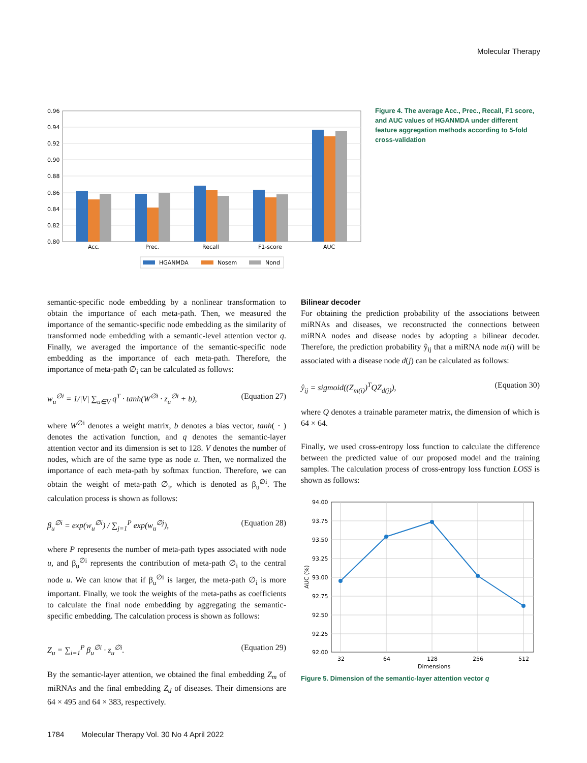Molecular Therapy
0.96
0.94
0.92
0.90
0.88
0.86
0.84
0.82
0.80
Acc.
Prec.
Recall
F1-score
AUC
HGANMDA
Nosem
Nond
Figure 4. The average Acc., Prec., Recall, F1 score, and AUC values of HGANMDA under different feature aggregation methods according to 5-fold cross-validation
semantic-specific node embedding by a nonlinear transformation to obtain the importance of each meta-path. Then, we measured the importance of the semantic-specific node embedding as the similarity of transformed node embedding with a semantic-level attention vector q. Finally, we averaged the importance of the semantic-specific node embedding as the importance of each meta-path. Therefore, the importance of meta-path ∅<sub>i</sub> can be calculated as follows:
w<sub>u</sub><sup>∅i</sup> = 1/|V| ∑<sub>u∈V</sub> q<sup>T</sup> · tanh(W<sup>∅i</sup> · z<sub>u</sub><sup>∅i</sup> + b), (Equation 27)
where W<sup>∅i</sup> denotes a weight matrix, b denotes a bias vector, tanh( · ) denotes the activation function, and q denotes the semantic-layer attention vector and its dimension is set to 128. V denotes the number of nodes, which are of the same type as node u. Then, we normalized the importance of each meta-path by softmax function. Therefore, we can obtain the weight of meta-path ∅<sub>i</sub>, which is denoted as β<sub>u</sub><sup>∅i</sup>. The calculation process is shown as follows:
β<sub>u</sub><sup>∅i</sup> = exp(w<sub>u</sub><sup>∅i</sup>) / ∑<sub>j=1</sub><sup>P</sup> exp(w<sub>u</sub><sup>∅j</sup>), (Equation 28)
where P represents the number of meta-path types associated with node u, and β<sub>u</sub><sup>∅i</sup> represents the contribution of meta-path ∅<sub>i</sub> to the central node u. We can know that if β<sub>u</sub><sup>∅i</sup> is larger, the meta-path ∅<sub>i</sub> is more important. Finally, we took the weights of the meta-paths as coefficients to calculate the final node embedding by aggregating the semantic-specific embedding. The calculation process is shown as follows:
Z<sub>u</sub> = ∑<sub>i=1</sub><sup>P</sup> β<sub>u</sub><sup>∅i</sup> · z<sub>u</sub><sup>∅i</sup>. (Equation 29)
By the semantic-layer attention, we obtained the final embedding Z<sub>m</sub> of miRNAs and the final embedding Z<sub>d</sub> of diseases. Their dimensions are 64 × 495 and 64 × 383, respectively.
Bilinear decoder
For obtaining the prediction probability of the associations between miRNAs and diseases, we reconstructed the connections between miRNA nodes and disease nodes by adopting a bilinear decoder. Therefore, the prediction probability ŷ<sub>ij</sub> that a miRNA node m(i) will be associated with a disease node d(j) can be calculated as follows:
ŷ<sub>ij</sub> = sigmoid((Z<sub>m(i)</sub>)<sup>T</sup>QZ<sub>d(j)</sub>), (Equation 30)
where Q denotes a trainable parameter matrix, the dimension of which is 64 × 64.
Finally, we used cross-entropy loss function to calculate the difference between the predicted value of our proposed model and the training samples. The calculation process of cross-entropy loss function LOSS is shown as follows:
94.00
93.75
93.50
93.25
93.00
92.75
92.50
92.25
92.00
32
64
128
256
512
Dimensions
AUC (%)
Figure 5. Dimension of the semantic-layer attention vector q
1784 Molecular Therapy Vol. 30 No 4 April 2022